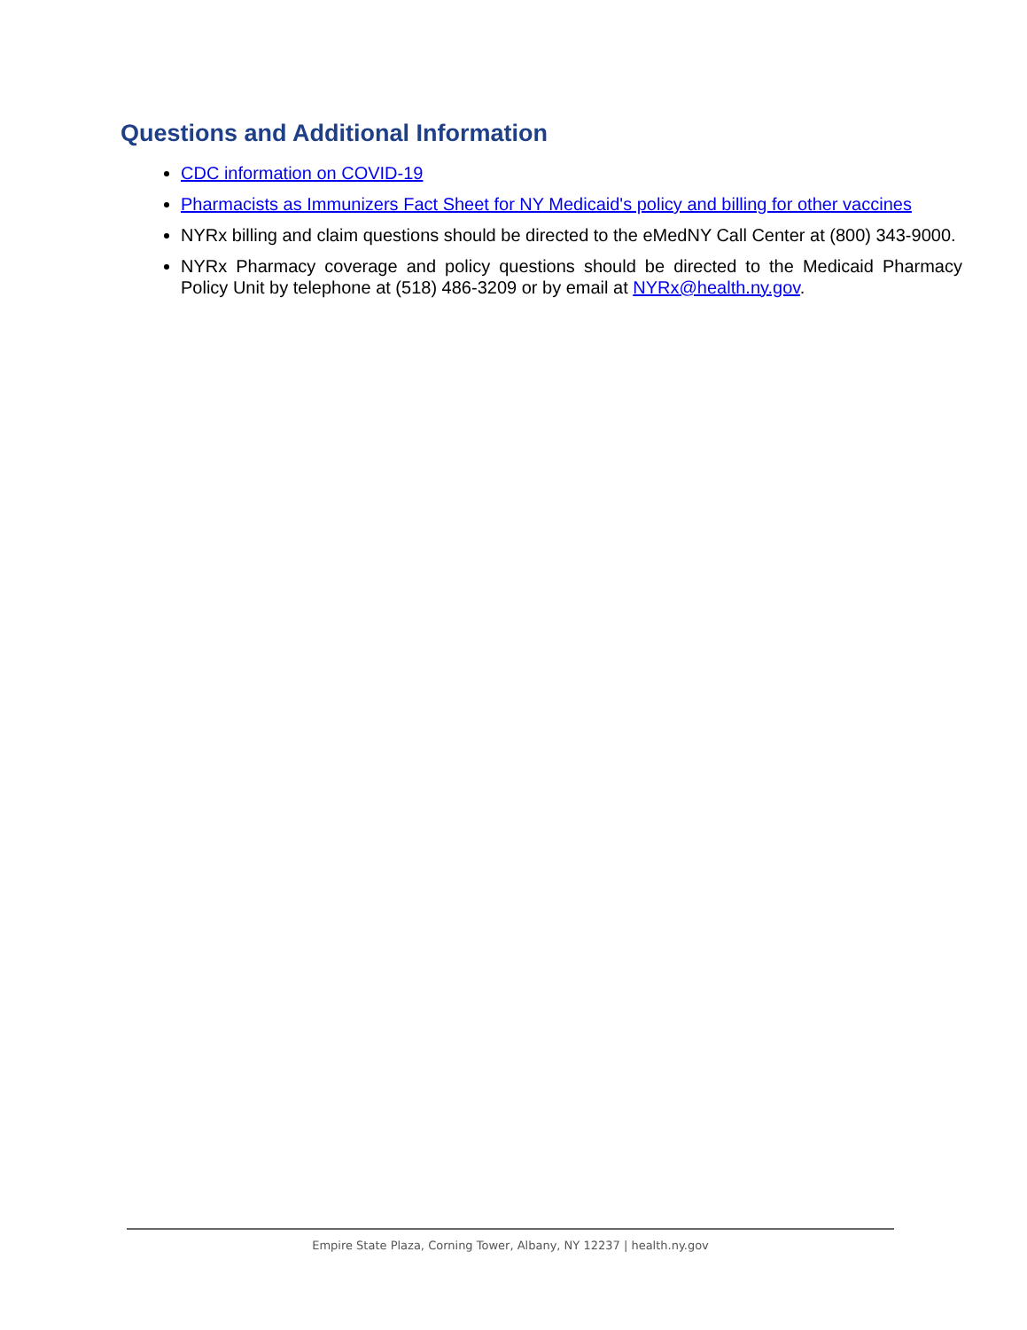Questions and Additional Information
CDC information on COVID-19
Pharmacists as Immunizers Fact Sheet for NY Medicaid's policy and billing for other vaccines
NYRx billing and claim questions should be directed to the eMedNY Call Center at (800) 343-9000.
NYRx Pharmacy coverage and policy questions should be directed to the Medicaid Pharmacy Policy Unit by telephone at (518) 486-3209 or by email at NYRx@health.ny.gov.
Empire State Plaza, Corning Tower, Albany, NY 12237 | health.ny.gov